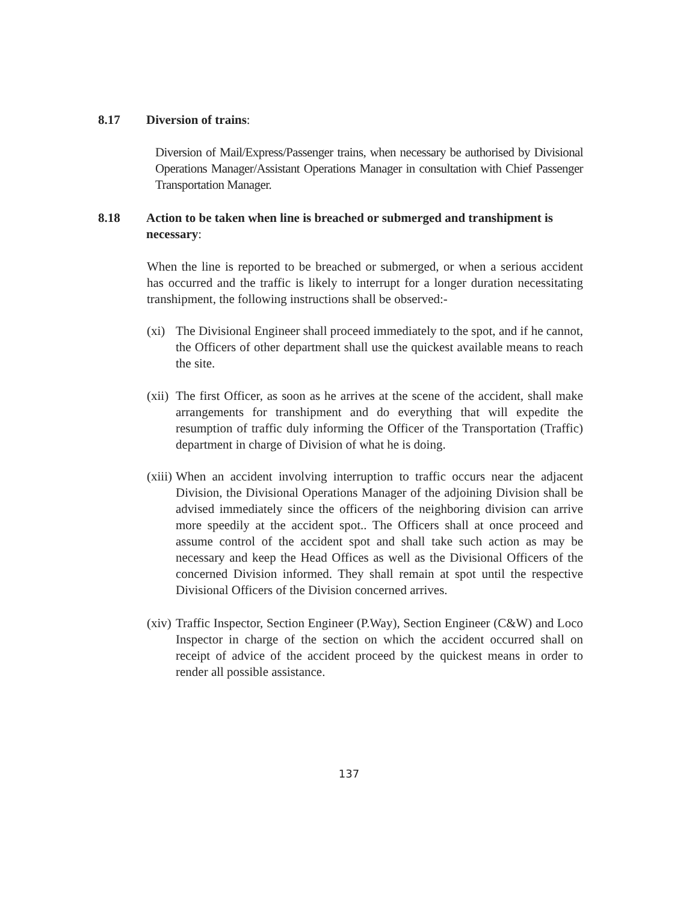8.17 Diversion of trains:
Diversion of Mail/Express/Passenger trains, when necessary be authorised by Divisional Operations Manager/Assistant Operations Manager in consultation with Chief Passenger Transportation Manager.
8.18 Action to be taken when line is breached or submerged and transhipment is necessary:
When the line is reported to be breached or submerged, or when a serious accident has occurred and the traffic is likely to interrupt for a longer duration necessitating transhipment, the following instructions shall be observed:-
(xi)
The Divisional Engineer shall proceed immediately to the spot, and if he cannot, the Officers of other department shall use the quickest available means to reach the site.
(xii)
The first Officer, as soon as he arrives at the scene of the accident, shall make arrangements for transhipment and do everything that will expedite the resumption of traffic duly informing the Officer of the Transportation (Traffic) department in charge of Division of what he is doing.
(xiii)
When an accident involving interruption to traffic occurs near the adjacent Division, the Divisional Operations Manager of the adjoining Division shall be advised immediately since the officers of the neighboring division can arrive more speedily at the accident spot.. The Officers shall at once proceed and assume control of the accident spot and shall take such action as may be necessary and keep the Head Offices as well as the Divisional Officers of the concerned Division informed. They shall remain at spot until the respective Divisional Officers of the Division concerned arrives.
(xiv)
Traffic Inspector, Section Engineer (P.Way), Section Engineer (C&W) and Loco Inspector in charge of the section on which the accident occurred shall on receipt of advice of the accident proceed by the quickest means in order to render all possible assistance.
137